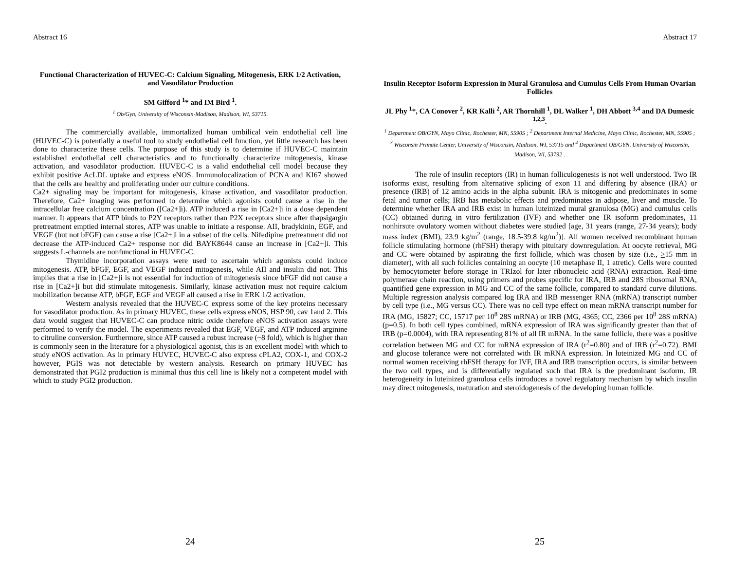Abstract 16
Functional Characterization of HUVEC-C: Calcium Signaling, Mitogenesis, ERK 1/2 Activation, and Vasodilator Production
SM Gifford <sup>1</sup>* and IM Bird <sup>1</sup>.
<sup>1</sup> Ob/Gyn, University of Wisconsin-Madison, Madison, WI, 53715.
The commercially available, immortalized human umbilical vein endothelial cell line (HUVEC-C) is potentially a useful tool to study endothelial cell function, yet little research has been done to characterize these cells. The purpose of this study is to determine if HUVEC-C maintain established endothelial cell characteristics and to functionally characterize mitogenesis, kinase activation, and vasodilator production. HUVEC-C is a valid endothelial cell model because they exhibit positive AcLDL uptake and express eNOS. Immunolocalization of PCNA and KI67 showed that the cells are healthy and proliferating under our culture conditions.
Ca2+ signaling may be important for mitogenesis, kinase activation, and vasodilator production. Therefore, Ca2+ imaging was performed to determine which agonists could cause a rise in the intracellular free calcium concentration ([Ca2+]i). ATP induced a rise in [Ca2+]i in a dose dependent manner. It appears that ATP binds to P2Y receptors rather than P2X receptors since after thapsigargin pretreatment emptied internal stores, ATP was unable to initiate a response. AII, bradykinin, EGF, and VEGF (but not bFGF) can cause a rise [Ca2+]i in a subset of the cells. Nifedipine pretreatment did not decrease the ATP-induced Ca2+ response nor did BAYK8644 cause an increase in [Ca2+]i. This suggests L-channels are nonfunctional in HUVEC-C.
Thymidine incorporation assays were used to ascertain which agonists could induce mitogenesis. ATP, bFGF, EGF, and VEGF induced mitogenesis, while AII and insulin did not. This implies that a rise in [Ca2+]i is not essential for induction of mitogenesis since bFGF did not cause a rise in [Ca2+]i but did stimulate mitogenesis. Similarly, kinase activation must not require calcium mobilization because ATP, bFGF, EGF and VEGF all caused a rise in ERK 1/2 activation.
Western analysis revealed that the HUVEC-C express some of the key proteins necessary for vasodilator production. As in primary HUVEC, these cells express eNOS, HSP 90, cav 1and 2. This data would suggest that HUVEC-C can produce nitric oxide therefore eNOS activation assays were performed to verify the model. The experiments revealed that EGF, VEGF, and ATP induced arginine to citruline conversion. Furthermore, since ATP caused a robust increase (~8 fold), which is higher than is commonly seen in the literature for a physiological agonist, this is an excellent model with which to study eNOS activation. As in primary HUVEC, HUVEC-C also express cPLA2, COX-1, and COX-2 however, PGIS was not detectable by western analysis. Research on primary HUVEC has demonstrated that PGI2 production is minimal thus this cell line is likely not a competent model with which to study PGI2 production.
24
Abstract 17
Insulin Receptor Isoform Expression in Mural Granulosa and Cumulus Cells From Human Ovarian Follicles
JL Phy <sup>1</sup>*, CA Conover <sup>2</sup>, KR Kalli <sup>2</sup>, AR Thornhill <sup>1</sup>, DL Walker <sup>1</sup>, DH Abbott <sup>3,4</sup> and DA Dumesic <sup>1,2,3</sup>.
<sup>1</sup> Department OB/GYN, Mayo Clinic, Rochester, MN, 55905 ; <sup>2</sup> Department Internal Medicine, Mayo Clinic, Rochester, MN, 55905 ; <sup>3</sup> Wisconsin Primate Center, University of Wisconsin, Madison, WI, 53715 and <sup>4</sup> Department OB/GYN, University of Wisconsin, Madison, WI, 53792 .
The role of insulin receptors (IR) in human folliculogenesis is not well understood. Two IR isoforms exist, resulting from alternative splicing of exon 11 and differing by absence (IRA) or presence (IRB) of 12 amino acids in the alpha subunit. IRA is mitogenic and predominates in some fetal and tumor cells; IRB has metabolic effects and predominates in adipose, liver and muscle. To determine whether IRA and IRB exist in human luteinized mural granulosa (MG) and cumulus cells (CC) obtained during in vitro fertilization (IVF) and whether one IR isoform predominates, 11 nonhirsute ovulatory women without diabetes were studied [age, 31 years (range, 27-34 years); body mass index (BMI), 23.9 kg/m<sup>2</sup> (range, 18.5-39.8 kg/m<sup>2</sup>)]. All women received recombinant human follicle stimulating hormone (rhFSH) therapy with pituitary downregulation. At oocyte retrieval, MG and CC were obtained by aspirating the first follicle, which was chosen by size (i.e., >15 mm in diameter), with all such follicles containing an oocyte (10 metaphase II, 1 atretic). Cells were counted by hemocytometer before storage in TRIzol for later ribonucleic acid (RNA) extraction. Real-time polymerase chain reaction, using primers and probes specific for IRA, IRB and 28S ribosomal RNA, quantified gene expression in MG and CC of the same follicle, compared to standard curve dilutions. Multiple regression analysis compared log IRA and IRB messenger RNA (mRNA) transcript number by cell type (i.e., MG versus CC). There was no cell type effect on mean mRNA transcript number for IRA (MG, 15827; CC, 15717 per 10<sup>8</sup> 28S mRNA) or IRB (MG, 4365; CC, 2366 per 10<sup>8</sup> 28S mRNA)(p=0.5). In both cell types combined, mRNA expression of IRA was significantly greater than that of IRB (p=0.0004), with IRA representing 81% of all IR mRNA. In the same follicle, there was a positive correlation between MG and CC for mRNA expression of IRA (r<sup>2</sup>=0.80) and of IRB (r<sup>2</sup>=0.72). BMI and glucose tolerance were not correlated with IR mRNA expression. In luteinized MG and CC of normal women receiving rhFSH therapy for IVF, IRA and IRB transcription occurs, is similar between the two cell types, and is differentially regulated such that IRA is the predominant isoform. IR heterogeneity in luteinized granulosa cells introduces a novel regulatory mechanism by which insulin may direct mitogenesis, maturation and steroidogenesis of the developing human follicle.
25